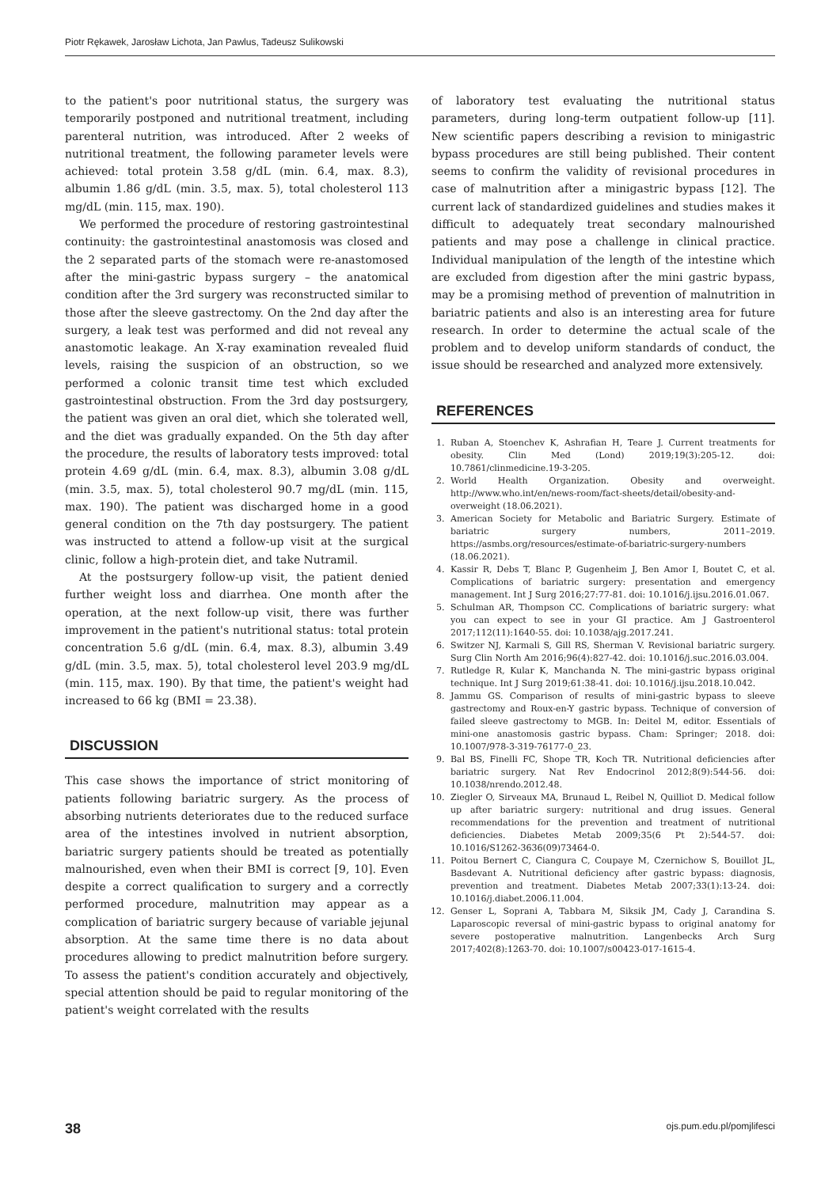Piotr Rękawek, Jarosław Lichota, Jan Pawlus, Tadeusz Sulikowski
to the patient's poor nutritional status, the surgery was temporarily postponed and nutritional treatment, including parenteral nutrition, was introduced. After 2 weeks of nutritional treatment, the following parameter levels were achieved: total protein 3.58 g/dL (min. 6.4, max. 8.3), albumin 1.86 g/dL (min. 3.5, max. 5), total cholesterol 113 mg/dL (min. 115, max. 190).
We performed the procedure of restoring gastrointestinal continuity: the gastrointestinal anastomosis was closed and the 2 separated parts of the stomach were re-anastomosed after the mini-gastric bypass surgery – the anatomical condition after the 3rd surgery was reconstructed similar to those after the sleeve gastrectomy. On the 2nd day after the surgery, a leak test was performed and did not reveal any anastomotic leakage. An X-ray examination revealed fluid levels, raising the suspicion of an obstruction, so we performed a colonic transit time test which excluded gastrointestinal obstruction. From the 3rd day postsurgery, the patient was given an oral diet, which she tolerated well, and the diet was gradually expanded. On the 5th day after the procedure, the results of laboratory tests improved: total protein 4.69 g/dL (min. 6.4, max. 8.3), albumin 3.08 g/dL (min. 3.5, max. 5), total cholesterol 90.7 mg/dL (min. 115, max. 190). The patient was discharged home in a good general condition on the 7th day postsurgery. The patient was instructed to attend a follow-up visit at the surgical clinic, follow a high-protein diet, and take Nutramil.
At the postsurgery follow-up visit, the patient denied further weight loss and diarrhea. One month after the operation, at the next follow-up visit, there was further improvement in the patient's nutritional status: total protein concentration 5.6 g/dL (min. 6.4, max. 8.3), albumin 3.49 g/dL (min. 3.5, max. 5), total cholesterol level 203.9 mg/dL (min. 115, max. 190). By that time, the patient's weight had increased to 66 kg (BMI = 23.38).
DISCUSSION
This case shows the importance of strict monitoring of patients following bariatric surgery. As the process of absorbing nutrients deteriorates due to the reduced surface area of the intestines involved in nutrient absorption, bariatric surgery patients should be treated as potentially malnourished, even when their BMI is correct [9, 10]. Even despite a correct qualification to surgery and a correctly performed procedure, malnutrition may appear as a complication of bariatric surgery because of variable jejunal absorption. At the same time there is no data about procedures allowing to predict malnutrition before surgery. To assess the patient's condition accurately and objectively, special attention should be paid to regular monitoring of the patient's weight correlated with the results
of laboratory test evaluating the nutritional status parameters, during long-term outpatient follow-up [11]. New scientific papers describing a revision to minigastric bypass procedures are still being published. Their content seems to confirm the validity of revisional procedures in case of malnutrition after a minigastric bypass [12]. The current lack of standardized guidelines and studies makes it difficult to adequately treat secondary malnourished patients and may pose a challenge in clinical practice. Individual manipulation of the length of the intestine which are excluded from digestion after the mini gastric bypass, may be a promising method of prevention of malnutrition in bariatric patients and also is an interesting area for future research. In order to determine the actual scale of the problem and to develop uniform standards of conduct, the issue should be researched and analyzed more extensively.
REFERENCES
1. Ruban A, Stoenchev K, Ashrafian H, Teare J. Current treatments for obesity. Clin Med (Lond) 2019;19(3):205-12. doi: 10.7861/clinmedicine.19-3-205.
2. World Health Organization. Obesity and overweight. http://www.who.int/en/news-room/fact-sheets/detail/obesity-and-overweight (18.06.2021).
3. American Society for Metabolic and Bariatric Surgery. Estimate of bariatric surgery numbers, 2011–2019. https://asmbs.org/resources/estimate-of-bariatric-surgery-numbers (18.06.2021).
4. Kassir R, Debs T, Blanc P, Gugenheim J, Ben Amor I, Boutet C, et al. Complications of bariatric surgery: presentation and emergency management. Int J Surg 2016;27:77-81. doi: 10.1016/j.ijsu.2016.01.067.
5. Schulman AR, Thompson CC. Complications of bariatric surgery: what you can expect to see in your GI practice. Am J Gastroenterol 2017;112(11):1640-55. doi: 10.1038/ajg.2017.241.
6. Switzer NJ, Karmali S, Gill RS, Sherman V. Revisional bariatric surgery. Surg Clin North Am 2016;96(4):827-42. doi: 10.1016/j.suc.2016.03.004.
7. Rutledge R, Kular K, Manchanda N. The mini-gastric bypass original technique. Int J Surg 2019;61:38-41. doi: 10.1016/j.ijsu.2018.10.042.
8. Jammu GS. Comparison of results of mini-gastric bypass to sleeve gastrectomy and Roux-en-Y gastric bypass. Technique of conversion of failed sleeve gastrectomy to MGB. In: Deitel M, editor. Essentials of mini-one anastomosis gastric bypass. Cham: Springer; 2018. doi: 10.1007/978-3-319-76177-0_23.
9. Bal BS, Finelli FC, Shope TR, Koch TR. Nutritional deficiencies after bariatric surgery. Nat Rev Endocrinol 2012;8(9):544-56. doi: 10.1038/nrendo.2012.48.
10. Ziegler O, Sirveaux MA, Brunaud L, Reibel N, Quilliot D. Medical follow up after bariatric surgery: nutritional and drug issues. General recommendations for the prevention and treatment of nutritional deficiencies. Diabetes Metab 2009;35(6 Pt 2):544-57. doi: 10.1016/S1262-3636(09)73464-0.
11. Poitou Bernert C, Ciangura C, Coupaye M, Czernichow S, Bouillot JL, Basdevant A. Nutritional deficiency after gastric bypass: diagnosis, prevention and treatment. Diabetes Metab 2007;33(1):13-24. doi: 10.1016/j.diabet.2006.11.004.
12. Genser L, Soprani A, Tabbara M, Siksik JM, Cady J, Carandina S. Laparoscopic reversal of mini-gastric bypass to original anatomy for severe postoperative malnutrition. Langenbecks Arch Surg 2017;402(8):1263-70. doi: 10.1007/s00423-017-1615-4.
38 ojs.pum.edu.pl/pomjlifesci